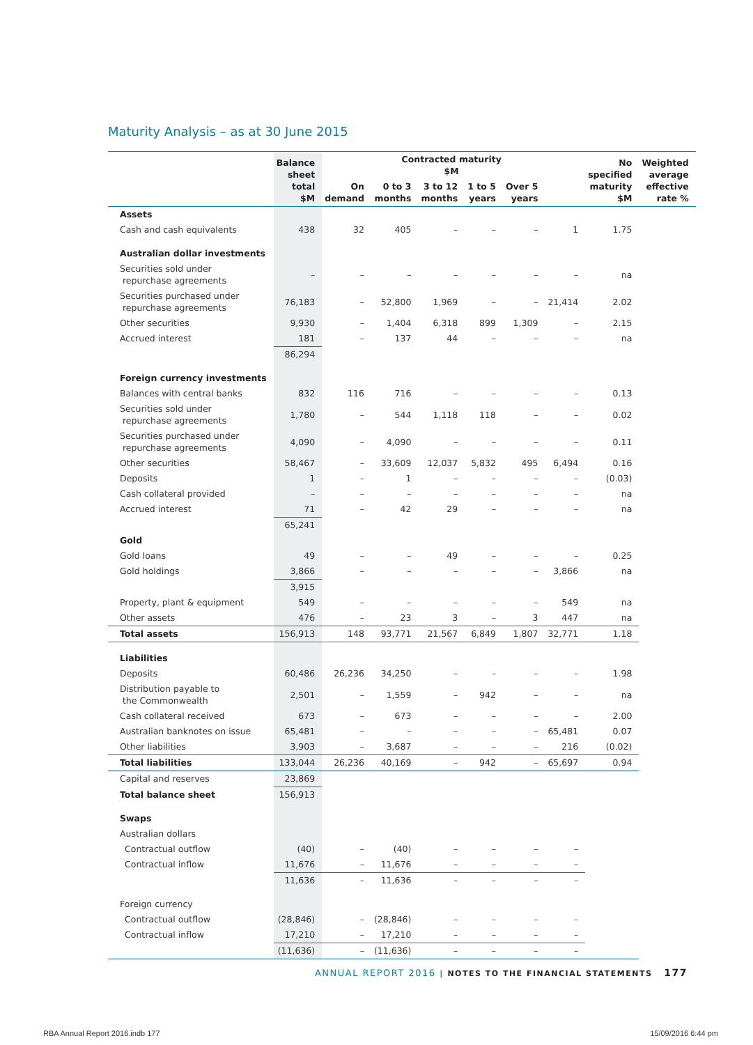Maturity Analysis – as at 30 June 2015
| | Balance sheet total $M | Contracted maturity $M | | | | | | No specified maturity $M | Weighted average effective rate % |
| --- | --- | --- | --- | --- | --- | --- | --- | --- | --- |
| | | On demand | 0 to 3 months | 3 to 12 months | 1 to 5 years | Over 5 years | | | |
| Assets | | | | | | | | | |
| Cash and cash equivalents | 438 | 32 | 405 | – | – | – | 1 | 1.75 | |
| Australian dollar investments | | | | | | | | | |
| Securities sold under repurchase agreements | – | – | – | – | – | – | – | na | |
| Securities purchased under repurchase agreements | 76,183 | – | 52,800 | 1,969 | – | – | 21,414 | 2.02 | |
| Other securities | 9,930 | – | 1,404 | 6,318 | 899 | 1,309 | – | 2.15 | |
| Accrued interest | 181 | – | 137 | 44 | – | – | – | na | |
| | 86,294 | | | | | | | | |
| Foreign currency investments | | | | | | | | | |
| Balances with central banks | 832 | 116 | 716 | – | – | – | – | 0.13 | |
| Securities sold under repurchase agreements | 1,780 | – | 544 | 1,118 | 118 | – | – | 0.02 | |
| Securities purchased under repurchase agreements | 4,090 | – | 4,090 | – | – | – | – | 0.11 | |
| Other securities | 58,467 | – | 33,609 | 12,037 | 5,832 | 495 | 6,494 | 0.16 | |
| Deposits | 1 | – | 1 | – | – | – | – | (0.03) | |
| Cash collateral provided | – | – | – | – | – | – | – | na | |
| Accrued interest | 71 | – | 42 | 29 | – | – | – | na | |
| | 65,241 | | | | | | | | |
| Gold | | | | | | | | | |
| Gold loans | 49 | – | – | 49 | – | – | – | 0.25 | |
| Gold holdings | 3,866 | – | – | – | – | – | 3,866 | na | |
| | 3,915 | | | | | | | | |
| Property, plant & equipment | 549 | – | – | – | – | – | 549 | na | |
| Other assets | 476 | – | 23 | 3 | – | 3 | 447 | na | |
| Total assets | 156,913 | 148 | 93,771 | 21,567 | 6,849 | 1,807 | 32,771 | 1.18 | |
| Liabilities | | | | | | | | | |
| Deposits | 60,486 | 26,236 | 34,250 | – | – | – | – | 1.98 | |
| Distribution payable to the Commonwealth | 2,501 | – | 1,559 | – | 942 | – | – | na | |
| Cash collateral received | 673 | – | 673 | – | – | – | – | 2.00 | |
| Australian banknotes on issue | 65,481 | – | – | – | – | – | 65,481 | 0.07 | |
| Other liabilities | 3,903 | – | 3,687 | – | – | – | 216 | (0.02) | |
| Total liabilities | 133,044 | 26,236 | 40,169 | – | 942 | – | 65,697 | 0.94 | |
| Capital and reserves | 23,869 | | | | | | | | |
| Total balance sheet | 156,913 | | | | | | | | |
| Swaps | | | | | | | | | |
| Australian dollars | | | | | | | | | |
| Contractual outflow | (40) | – | (40) | – | – | – | – | | |
| Contractual inflow | 11,676 | – | 11,676 | – | – | – | – | | |
| | 11,636 | – | 11,636 | – | – | – | – | | |
| Foreign currency | | | | | | | | | |
| Contractual outflow | (28,846) | – | (28,846) | – | – | – | – | | |
| Contractual inflow | 17,210 | – | 17,210 | – | – | – | – | | |
| | (11,636) | – | (11,636) | – | – | – | – | | |
ANNUAL REPORT 2016 | NOTES TO THE FINANCIAL STATEMENTS 177
RBA Annual Report 2016.indb 177
15/09/2016 6:44 pm